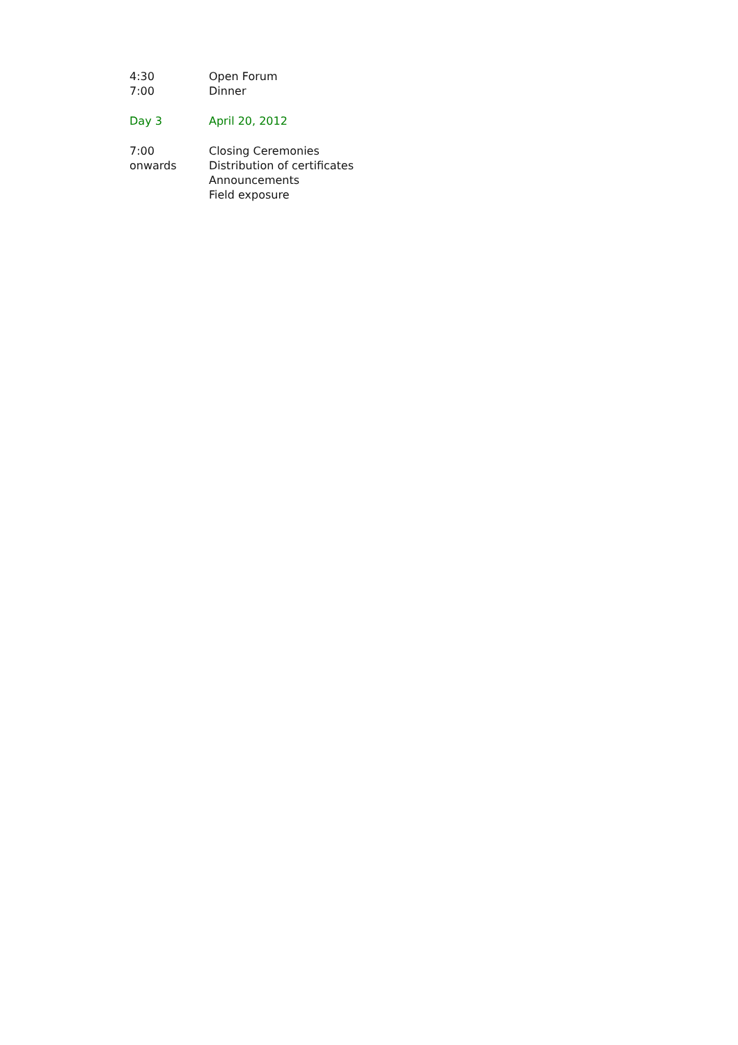4:30 Open Forum
7:00 Dinner
Day 3 April 20, 2012
7:00
onwards
Closing Ceremonies
Distribution of certificates
Announcements
Field exposure